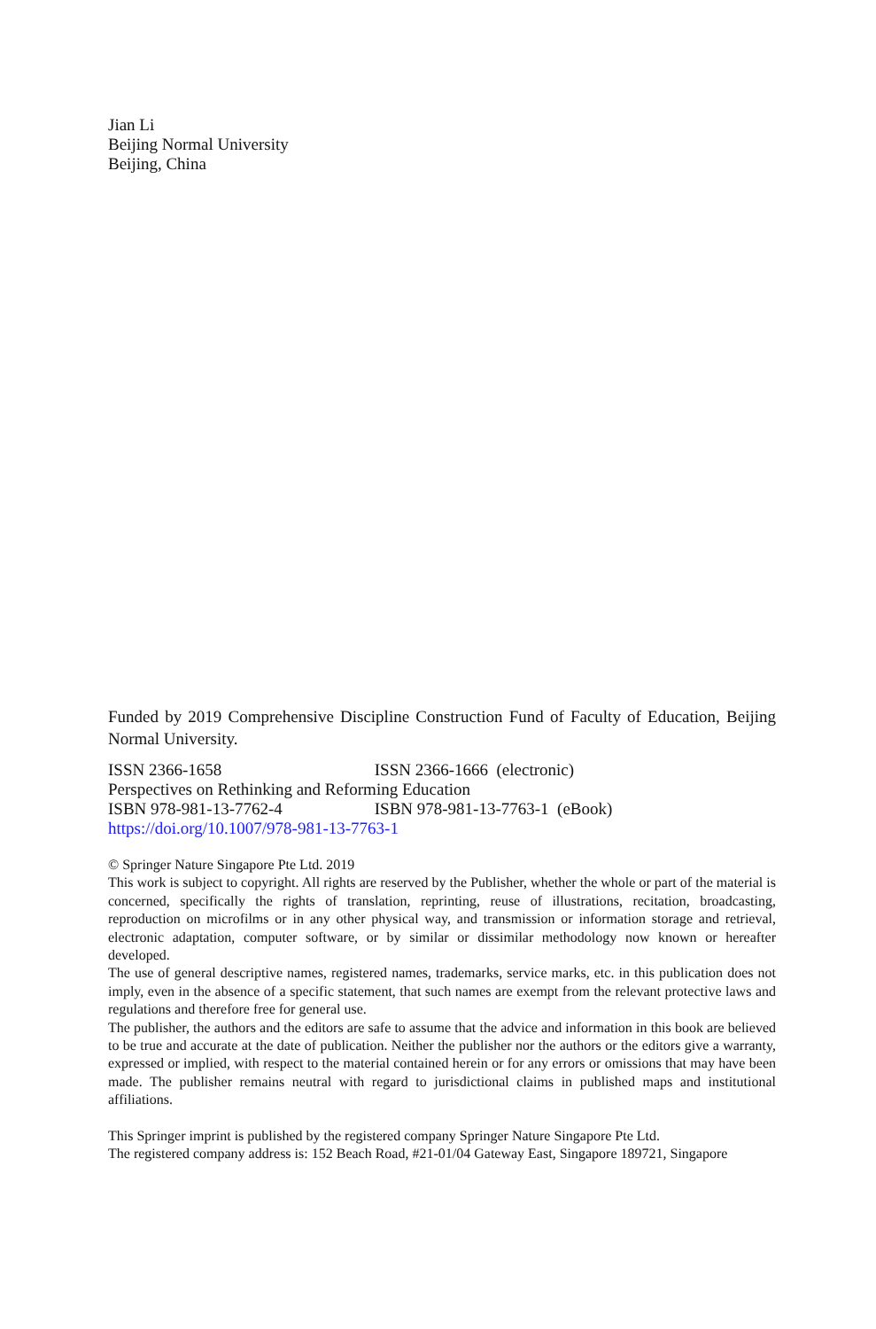Jian Li
Beijing Normal University
Beijing, China
Funded by 2019 Comprehensive Discipline Construction Fund of Faculty of Education, Beijing Normal University.
ISSN 2366-1658 ISSN 2366-1666 (electronic)
Perspectives on Rethinking and Reforming Education
ISBN 978-981-13-7762-4 ISBN 978-981-13-7763-1 (eBook)
https://doi.org/10.1007/978-981-13-7763-1
© Springer Nature Singapore Pte Ltd. 2019
This work is subject to copyright. All rights are reserved by the Publisher, whether the whole or part of the material is concerned, specifically the rights of translation, reprinting, reuse of illustrations, recitation, broadcasting, reproduction on microfilms or in any other physical way, and transmission or information storage and retrieval, electronic adaptation, computer software, or by similar or dissimilar methodology now known or hereafter developed.
The use of general descriptive names, registered names, trademarks, service marks, etc. in this publication does not imply, even in the absence of a specific statement, that such names are exempt from the relevant protective laws and regulations and therefore free for general use.
The publisher, the authors and the editors are safe to assume that the advice and information in this book are believed to be true and accurate at the date of publication. Neither the publisher nor the authors or the editors give a warranty, expressed or implied, with respect to the material contained herein or for any errors or omissions that may have been made. The publisher remains neutral with regard to jurisdictional claims in published maps and institutional affiliations.
This Springer imprint is published by the registered company Springer Nature Singapore Pte Ltd.
The registered company address is: 152 Beach Road, #21-01/04 Gateway East, Singapore 189721, Singapore